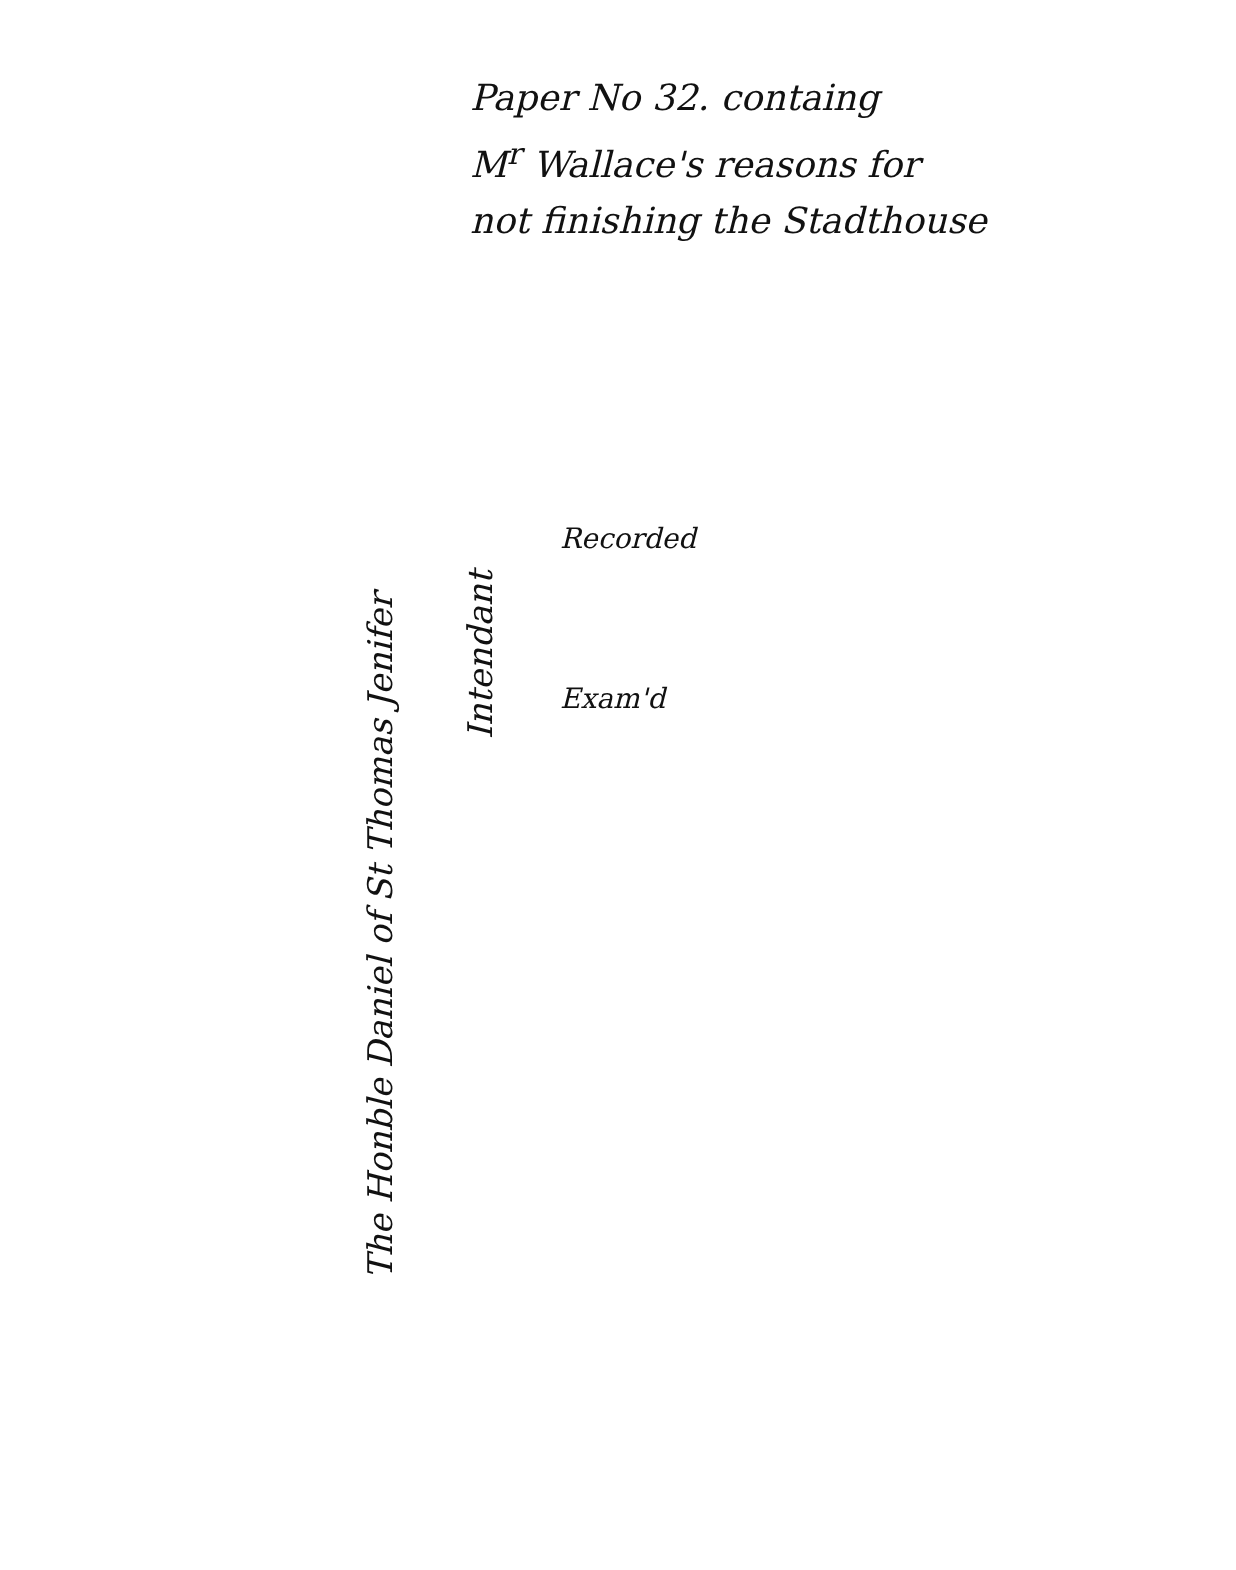Paper No 32. containg
M<sup>r</sup> Wallace's reasons for
not finishing the Stadthouse
The Honble Daniel of St Thomas Jenifer
Intendant
Recorded
Exam'd